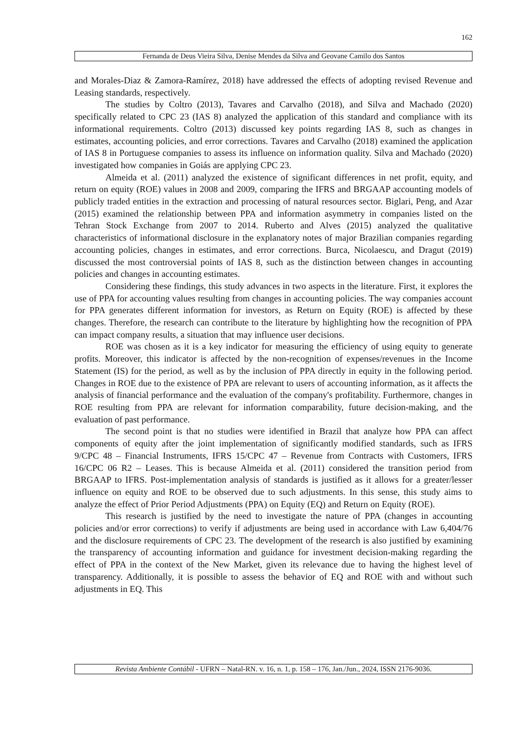162
Fernanda de Deus Vieira Silva, Denise Mendes da Silva and Geovane Camilo dos Santos
and Morales-Diaz & Zamora-Ramírez, 2018) have addressed the effects of adopting revised Revenue and Leasing standards, respectively.
The studies by Coltro (2013), Tavares and Carvalho (2018), and Silva and Machado (2020) specifically related to CPC 23 (IAS 8) analyzed the application of this standard and compliance with its informational requirements. Coltro (2013) discussed key points regarding IAS 8, such as changes in estimates, accounting policies, and error corrections. Tavares and Carvalho (2018) examined the application of IAS 8 in Portuguese companies to assess its influence on information quality. Silva and Machado (2020) investigated how companies in Goiás are applying CPC 23.
Almeida et al. (2011) analyzed the existence of significant differences in net profit, equity, and return on equity (ROE) values in 2008 and 2009, comparing the IFRS and BRGAAP accounting models of publicly traded entities in the extraction and processing of natural resources sector. Biglari, Peng, and Azar (2015) examined the relationship between PPA and information asymmetry in companies listed on the Tehran Stock Exchange from 2007 to 2014. Ruberto and Alves (2015) analyzed the qualitative characteristics of informational disclosure in the explanatory notes of major Brazilian companies regarding accounting policies, changes in estimates, and error corrections. Burca, Nicolaescu, and Dragut (2019) discussed the most controversial points of IAS 8, such as the distinction between changes in accounting policies and changes in accounting estimates.
Considering these findings, this study advances in two aspects in the literature. First, it explores the use of PPA for accounting values resulting from changes in accounting policies. The way companies account for PPA generates different information for investors, as Return on Equity (ROE) is affected by these changes. Therefore, the research can contribute to the literature by highlighting how the recognition of PPA can impact company results, a situation that may influence user decisions.
ROE was chosen as it is a key indicator for measuring the efficiency of using equity to generate profits. Moreover, this indicator is affected by the non-recognition of expenses/revenues in the Income Statement (IS) for the period, as well as by the inclusion of PPA directly in equity in the following period. Changes in ROE due to the existence of PPA are relevant to users of accounting information, as it affects the analysis of financial performance and the evaluation of the company's profitability. Furthermore, changes in ROE resulting from PPA are relevant for information comparability, future decision-making, and the evaluation of past performance.
The second point is that no studies were identified in Brazil that analyze how PPA can affect components of equity after the joint implementation of significantly modified standards, such as IFRS 9/CPC 48 – Financial Instruments, IFRS 15/CPC 47 – Revenue from Contracts with Customers, IFRS 16/CPC 06 R2 – Leases. This is because Almeida et al. (2011) considered the transition period from BRGAAP to IFRS. Post-implementation analysis of standards is justified as it allows for a greater/lesser influence on equity and ROE to be observed due to such adjustments. In this sense, this study aims to analyze the effect of Prior Period Adjustments (PPA) on Equity (EQ) and Return on Equity (ROE).
This research is justified by the need to investigate the nature of PPA (changes in accounting policies and/or error corrections) to verify if adjustments are being used in accordance with Law 6,404/76 and the disclosure requirements of CPC 23. The development of the research is also justified by examining the transparency of accounting information and guidance for investment decision-making regarding the effect of PPA in the context of the New Market, given its relevance due to having the highest level of transparency. Additionally, it is possible to assess the behavior of EQ and ROE with and without such adjustments in EQ. This
Revista Ambiente Contábil - UFRN – Natal-RN. v. 16, n. 1, p. 158 – 176, Jan./Jun., 2024, ISSN 2176-9036.